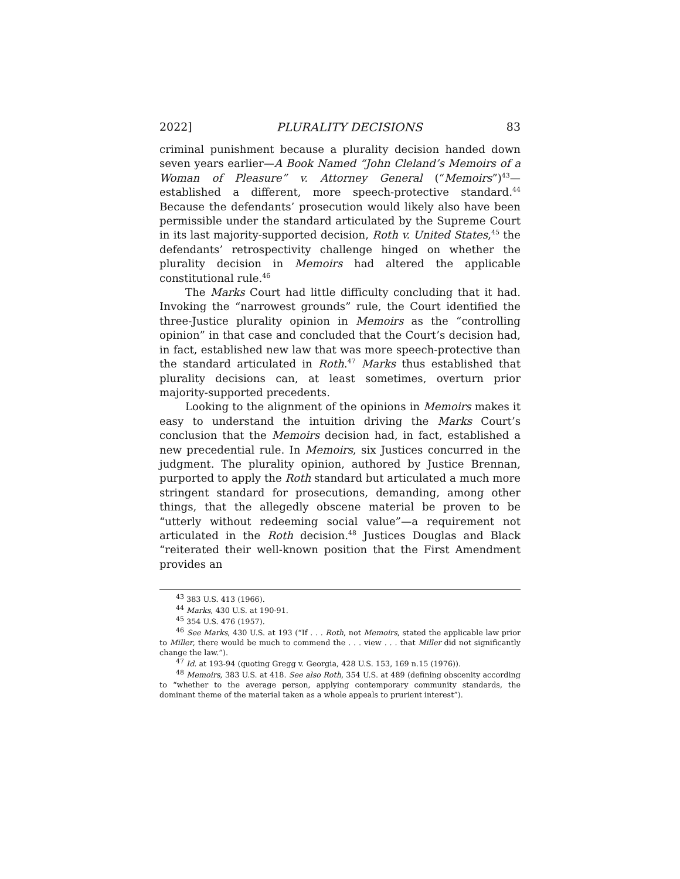2022] PLURALITY DECISIONS 83
criminal punishment because a plurality decision handed down seven years earlier—A Book Named “John Cleland’s Memoirs of a Woman of Pleasure” v. Attorney General (“Memoirs”)<sup>43</sup>—established a different, more speech-protective standard.<sup>44</sup> Because the defendants’ prosecution would likely also have been permissible under the standard articulated by the Supreme Court in its last majority-supported decision, Roth v. United States,<sup>45</sup> the defendants’ retrospectivity challenge hinged on whether the plurality decision in Memoirs had altered the applicable constitutional rule.<sup>46</sup>
The Marks Court had little difficulty concluding that it had. Invoking the “narrowest grounds” rule, the Court identified the three-Justice plurality opinion in Memoirs as the “controlling opinion” in that case and concluded that the Court’s decision had, in fact, established new law that was more speech-protective than the standard articulated in Roth.<sup>47</sup> Marks thus established that plurality decisions can, at least sometimes, overturn prior majority-supported precedents.
Looking to the alignment of the opinions in Memoirs makes it easy to understand the intuition driving the Marks Court’s conclusion that the Memoirs decision had, in fact, established a new precedential rule. In Memoirs, six Justices concurred in the judgment. The plurality opinion, authored by Justice Brennan, purported to apply the Roth standard but articulated a much more stringent standard for prosecutions, demanding, among other things, that the allegedly obscene material be proven to be “utterly without redeeming social value”—a requirement not articulated in the Roth decision.<sup>48</sup> Justices Douglas and Black “reiterated their well-known position that the First Amendment provides an
<sup>43</sup> 383 U.S. 413 (1966).
<sup>44</sup> Marks, 430 U.S. at 190-91.
<sup>45</sup> 354 U.S. 476 (1957).
<sup>46</sup> See Marks, 430 U.S. at 193 (“If . . . Roth, not Memoirs, stated the applicable law prior to Miller, there would be much to commend the . . . view . . . that Miller did not significantly change the law.”).
<sup>47</sup> Id. at 193-94 (quoting Gregg v. Georgia, 428 U.S. 153, 169 n.15 (1976)).
<sup>48</sup> Memoirs, 383 U.S. at 418. See also Roth, 354 U.S. at 489 (defining obscenity according to “whether to the average person, applying contemporary community standards, the dominant theme of the material taken as a whole appeals to prurient interest”).